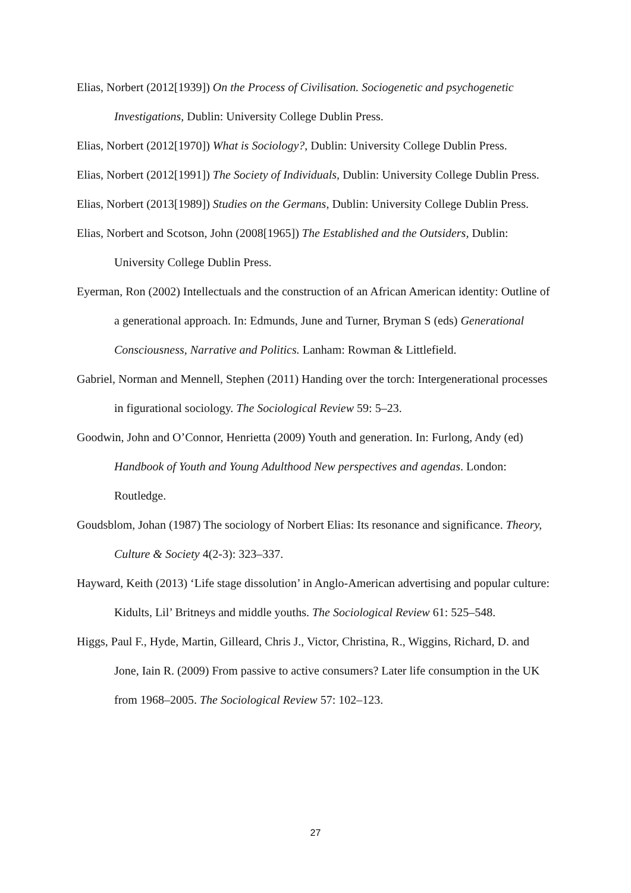Elias, Norbert (2012[1939]) On the Process of Civilisation. Sociogenetic and psychogenetic Investigations, Dublin: University College Dublin Press.
Elias, Norbert (2012[1970]) What is Sociology?, Dublin: University College Dublin Press.
Elias, Norbert (2012[1991]) The Society of Individuals, Dublin: University College Dublin Press.
Elias, Norbert (2013[1989]) Studies on the Germans, Dublin: University College Dublin Press.
Elias, Norbert and Scotson, John (2008[1965]) The Established and the Outsiders, Dublin: University College Dublin Press.
Eyerman, Ron (2002) Intellectuals and the construction of an African American identity: Outline of a generational approach. In: Edmunds, June and Turner, Bryman S (eds) Generational Consciousness, Narrative and Politics. Lanham: Rowman & Littlefield.
Gabriel, Norman and Mennell, Stephen (2011) Handing over the torch: Intergenerational processes in figurational sociology. The Sociological Review 59: 5–23.
Goodwin, John and O’Connor, Henrietta (2009) Youth and generation. In: Furlong, Andy (ed) Handbook of Youth and Young Adulthood New perspectives and agendas. London: Routledge.
Goudsblom, Johan (1987) The sociology of Norbert Elias: Its resonance and significance. Theory, Culture & Society 4(2-3): 323–337.
Hayward, Keith (2013) ‘Life stage dissolution’ in Anglo-American advertising and popular culture: Kidults, Lil’ Britneys and middle youths. The Sociological Review 61: 525–548.
Higgs, Paul F., Hyde, Martin, Gilleard, Chris J., Victor, Christina, R., Wiggins, Richard, D. and Jone, Iain R. (2009) From passive to active consumers? Later life consumption in the UK from 1968–2005. The Sociological Review 57: 102–123.
27